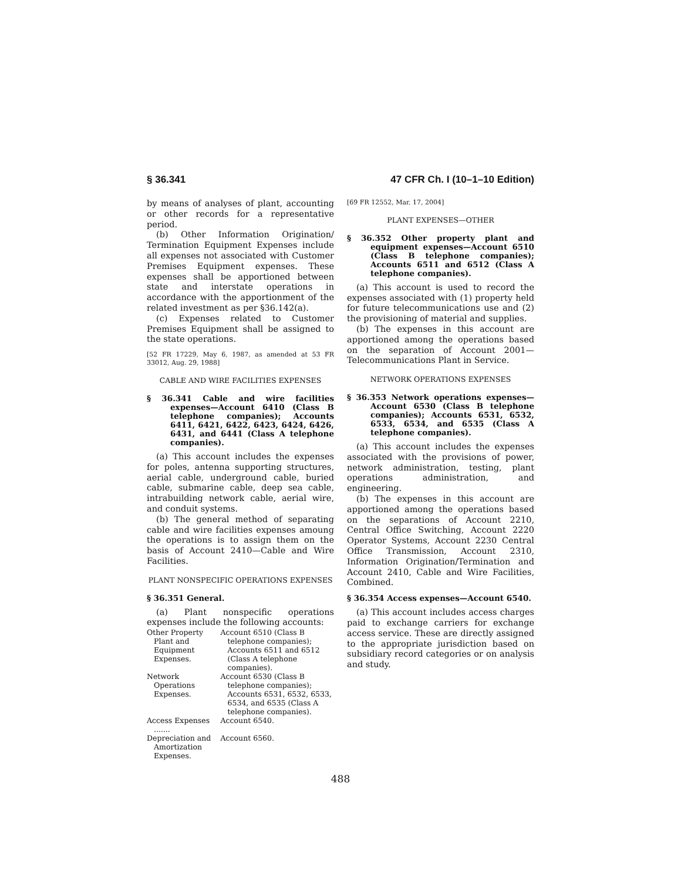§ 36.341 47 CFR Ch. I (10–1–10 Edition)
by means of analyses of plant, accounting or other records for a representative period.
(b) Other Information Origination/ Termination Equipment Expenses include all expenses not associated with Customer Premises Equipment expenses. These expenses shall be apportioned between state and interstate operations in accordance with the apportionment of the related investment as per §36.142(a).
(c) Expenses related to Customer Premises Equipment shall be assigned to the state operations.
[52 FR 17229, May 6, 1987, as amended at 53 FR 33012, Aug. 29, 1988]
CABLE AND WIRE FACILITIES EXPENSES
§ 36.341 Cable and wire facilities expenses—Account 6410 (Class B telephone companies); Accounts 6411, 6421, 6422, 6423, 6424, 6426, 6431, and 6441 (Class A telephone companies).
(a) This account includes the expenses for poles, antenna supporting structures, aerial cable, underground cable, buried cable, submarine cable, deep sea cable, intrabuilding network cable, aerial wire, and conduit systems.
(b) The general method of separating cable and wire facilities expenses amoung the operations is to assign them on the basis of Account 2410—Cable and Wire Facilities.
PLANT NONSPECIFIC OPERATIONS EXPENSES
§ 36.351 General.
(a) Plant nonspecific operations expenses include the following accounts:
| Other Property Plant and Equipment Expenses. | Account 6510 (Class B telephone companies); Accounts 6511 and 6512 (Class A telephone companies). |
| Network Operations Expenses. | Account 6530 (Class B telephone companies); Accounts 6531, 6532, 6533, 6534, and 6535 (Class A telephone companies). |
| Access Expenses ....... | Account 6540. |
| Depreciation and Amortization Expenses. | Account 6560. |
[69 FR 12552, Mar. 17, 2004]
PLANT EXPENSES—OTHER
§ 36.352 Other property plant and equipment expenses—Account 6510 (Class B telephone companies); Accounts 6511 and 6512 (Class A telephone companies).
(a) This account is used to record the expenses associated with (1) property held for future telecommunications use and (2) the provisioning of material and supplies.
(b) The expenses in this account are apportioned among the operations based on the separation of Account 2001—Telecommunications Plant in Service.
NETWORK OPERATIONS EXPENSES
§ 36.353 Network operations expenses—Account 6530 (Class B telephone companies); Accounts 6531, 6532, 6533, 6534, and 6535 (Class A telephone companies).
(a) This account includes the expenses associated with the provisions of power, network administration, testing, plant operations administration, and engineering.
(b) The expenses in this account are apportioned among the operations based on the separations of Account 2210, Central Office Switching, Account 2220 Operator Systems, Account 2230 Central Office Transmission, Account 2310, Information Origination/Termination and Account 2410, Cable and Wire Facilities, Combined.
§ 36.354 Access expenses—Account 6540.
(a) This account includes access charges paid to exchange carriers for exchange access service. These are directly assigned to the appropriate jurisdiction based on subsidiary record categories or on analysis and study.
488